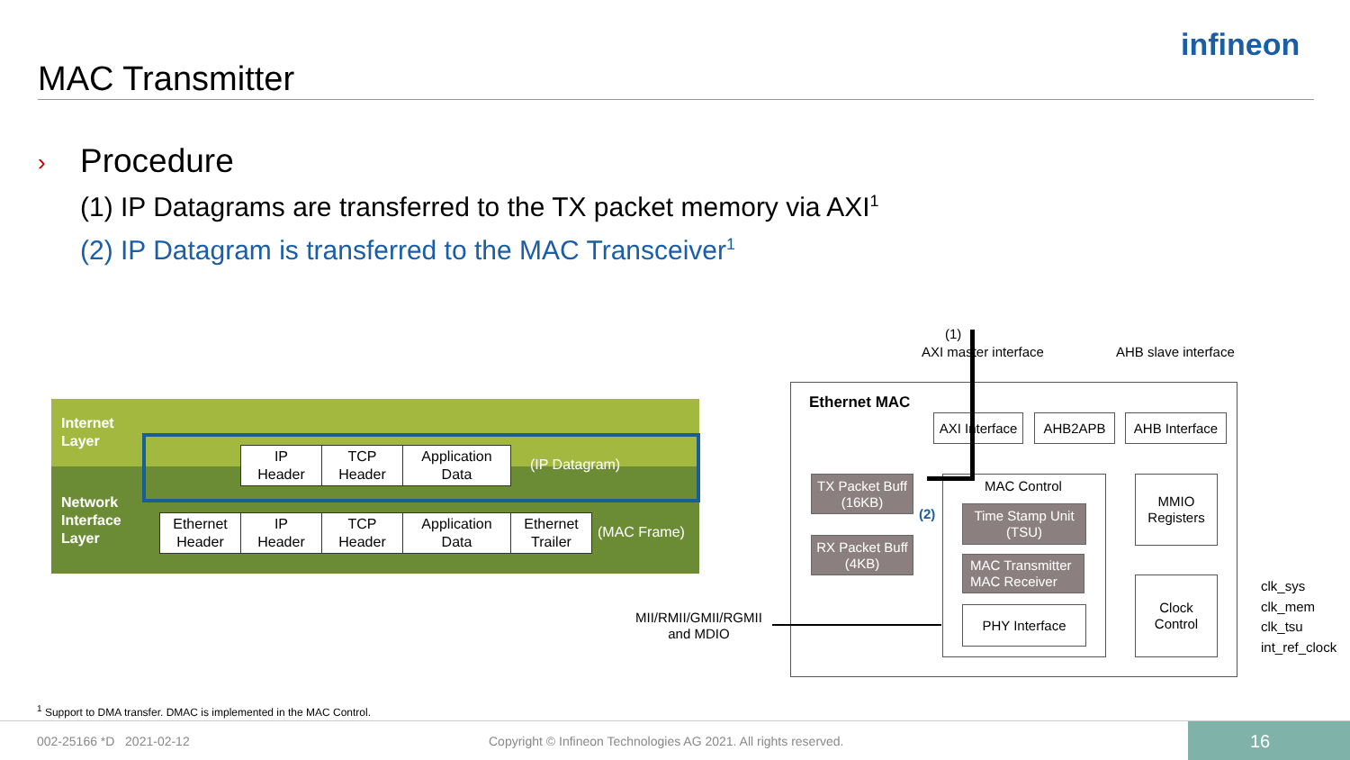MAC Transmitter
infineon
› Procedure
(1) IP Datagrams are transferred to the TX packet memory via AXI<sup>1</sup>
(2) IP Datagram is transferred to the MAC Transceiver<sup>1</sup>
Internet
Layer
Network
Interface
Layer
IP
Header
TCP
Header
Application
Data
(IP Datagram)
Ethernet
Header
IP
Header
TCP
Header
Application
Data
Ethernet
Trailer
(MAC Frame)
(1)
AXI master interface AHB slave interface
Ethernet MAC
AXI Interface
AHB2APB
AHB Interface
MAC Control
TX Packet Buff
(16KB)
RX Packet Buff
(4KB)
Time Stamp Unit
(TSU)
MAC Transmitter
MAC Receiver
PHY Interface
MMIO
Registers
Clock
Control
(2)
MII/RMII/GMII/RGMII
and MDIO
clk_sys
clk_mem
clk_tsu
int_ref_clock
<sup>1</sup> Support to DMA transfer. DMAC is implemented in the MAC Control.
002-25166 *D 2021-02-12 Copyright © Infineon Technologies AG 2021. All rights reserved. 16